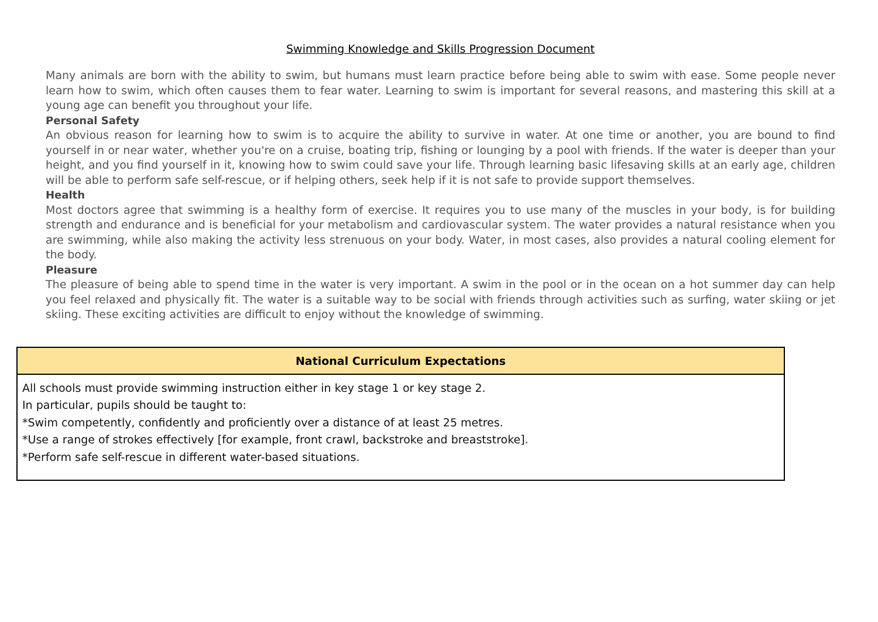Swimming Knowledge and Skills Progression Document
Many animals are born with the ability to swim, but humans must learn practice before being able to swim with ease. Some people never learn how to swim, which often causes them to fear water. Learning to swim is important for several reasons, and mastering this skill at a young age can benefit you throughout your life.
Personal Safety
An obvious reason for learning how to swim is to acquire the ability to survive in water. At one time or another, you are bound to find yourself in or near water, whether you're on a cruise, boating trip, fishing or lounging by a pool with friends. If the water is deeper than your height, and you find yourself in it, knowing how to swim could save your life. Through learning basic lifesaving skills at an early age, children will be able to perform safe self-rescue, or if helping others, seek help if it is not safe to provide support themselves.
Health
Most doctors agree that swimming is a healthy form of exercise. It requires you to use many of the muscles in your body, is for building strength and endurance and is beneficial for your metabolism and cardiovascular system. The water provides a natural resistance when you are swimming, while also making the activity less strenuous on your body. Water, in most cases, also provides a natural cooling element for the body.
Pleasure
The pleasure of being able to spend time in the water is very important. A swim in the pool or in the ocean on a hot summer day can help you feel relaxed and physically fit. The water is a suitable way to be social with friends through activities such as surfing, water skiing or jet skiing. These exciting activities are difficult to enjoy without the knowledge of swimming.
| National Curriculum Expectations |
| --- |
| All schools must provide swimming instruction either in key stage 1 or key stage 2. In particular, pupils should be taught to: *Swim competently, confidently and proficiently over a distance of at least 25 metres. *Use a range of strokes effectively [for example, front crawl, backstroke and breaststroke]. *Perform safe self-rescue in different water-based situations. |